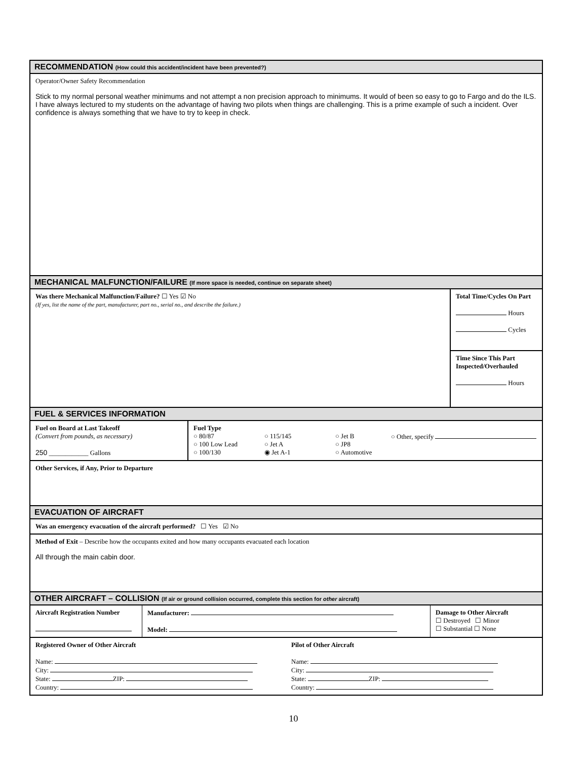RECOMMENDATION (How could this accident/incident have been prevented?)
Operator/Owner Safety Recommendation
Stick to my normal personal weather minimums and not attempt a non precision approach to minimums. It would of been so easy to go to Fargo and do the ILS. I have always lectured to my students on the advantage of having two pilots when things are challenging. This is a prime example of such a incident. Over confidence is always something that we have to try to keep in check.
MECHANICAL MALFUNCTION/FAILURE (If more space is needed, continue on separate sheet)
Was there Mechanical Malfunction/Failure? ☐ Yes ☑ No
(If yes, list the name of the part, manufacturer, part no., serial no., and describe the failure.)
Total Time/Cycles On Part
Hours
Cycles
Time Since This Part Inspected/Overhauled
Hours
FUEL & SERVICES INFORMATION
Fuel on Board at Last Takeoff
(Convert from pounds, as necessary)
250 ____________ Gallons
Fuel Type
○ 80/87
○ 100 Low Lead
○ 100/130
○ 115/145
○ Jet A
◉ Jet A-1
○ Jet B
○ JP8
○ Automotive
○ Other, specify
Other Services, if Any, Prior to Departure
EVACUATION OF AIRCRAFT
Was an emergency evacuation of the aircraft performed? ☐ Yes ☑ No
Method of Exit – Describe how the occupants exited and how many occupants evacuated each location
All through the main cabin door.
OTHER AIRCRAFT – COLLISION (If air or ground collision occurred, complete this section for other aircraft)
Aircraft Registration Number
Manufacturer:
Model:
Damage to Other Aircraft
☐ Destroyed ☐ Minor
☐ Substantial ☐ None
Registered Owner of Other Aircraft
Name:
City:
State: ZIP:
Country:
Pilot of Other Aircraft
Name:
City:
State: ZIP:
Country:
10